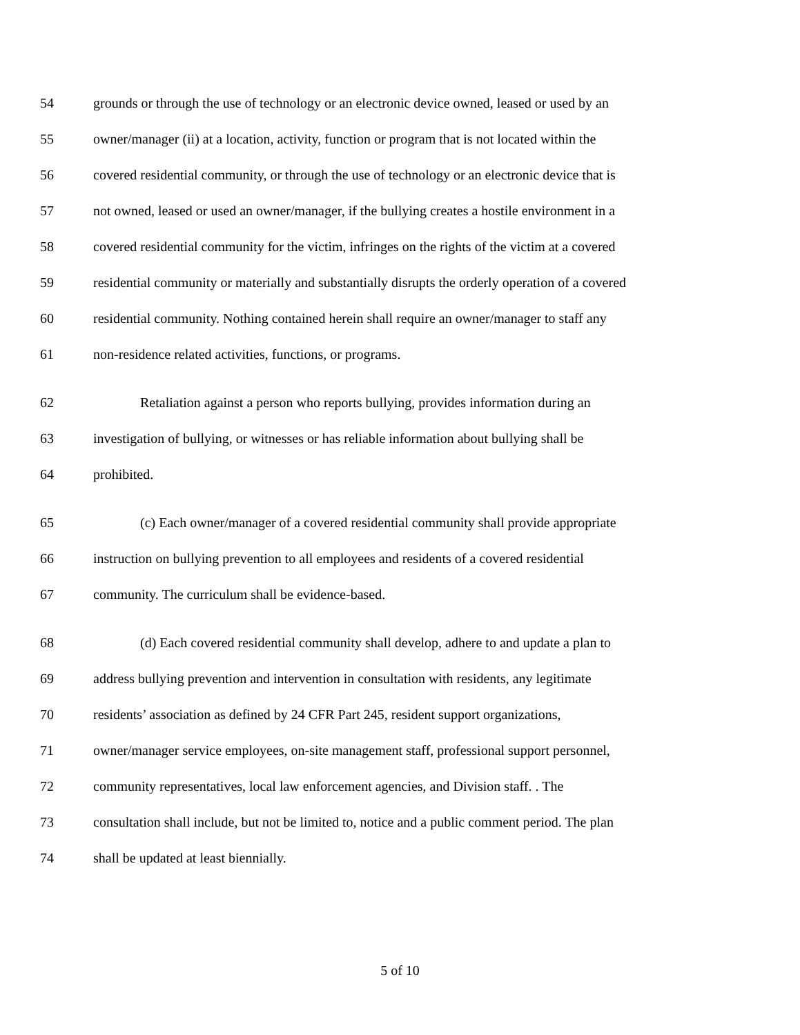54 grounds or through the use of technology or an electronic device owned, leased or used by an
55 owner/manager (ii) at a location, activity, function or program that is not located within the
56 covered residential community, or through the use of technology or an electronic device that is
57 not owned, leased or used an owner/manager, if the bullying creates a hostile environment in a
58 covered residential community for the victim, infringes on the rights of the victim at a covered
59 residential community or materially and substantially disrupts the orderly operation of a covered
60 residential community. Nothing contained herein shall require an owner/manager to staff any
61 non-residence related activities, functions, or programs.
62 Retaliation against a person who reports bullying, provides information during an
63 investigation of bullying, or witnesses or has reliable information about bullying shall be
64 prohibited.
65 (c) Each owner/manager of a covered residential community shall provide appropriate
66 instruction on bullying prevention to all employees and residents of a covered residential
67 community. The curriculum shall be evidence-based.
68 (d) Each covered residential community shall develop, adhere to and update a plan to
69 address bullying prevention and intervention in consultation with residents, any legitimate
70 residents’ association as defined by 24 CFR Part 245, resident support organizations,
71 owner/manager service employees, on-site management staff, professional support personnel,
72 community representatives, local law enforcement agencies, and Division staff. . The
73 consultation shall include, but not be limited to, notice and a public comment period. The plan
74 shall be updated at least biennially.
5 of 10